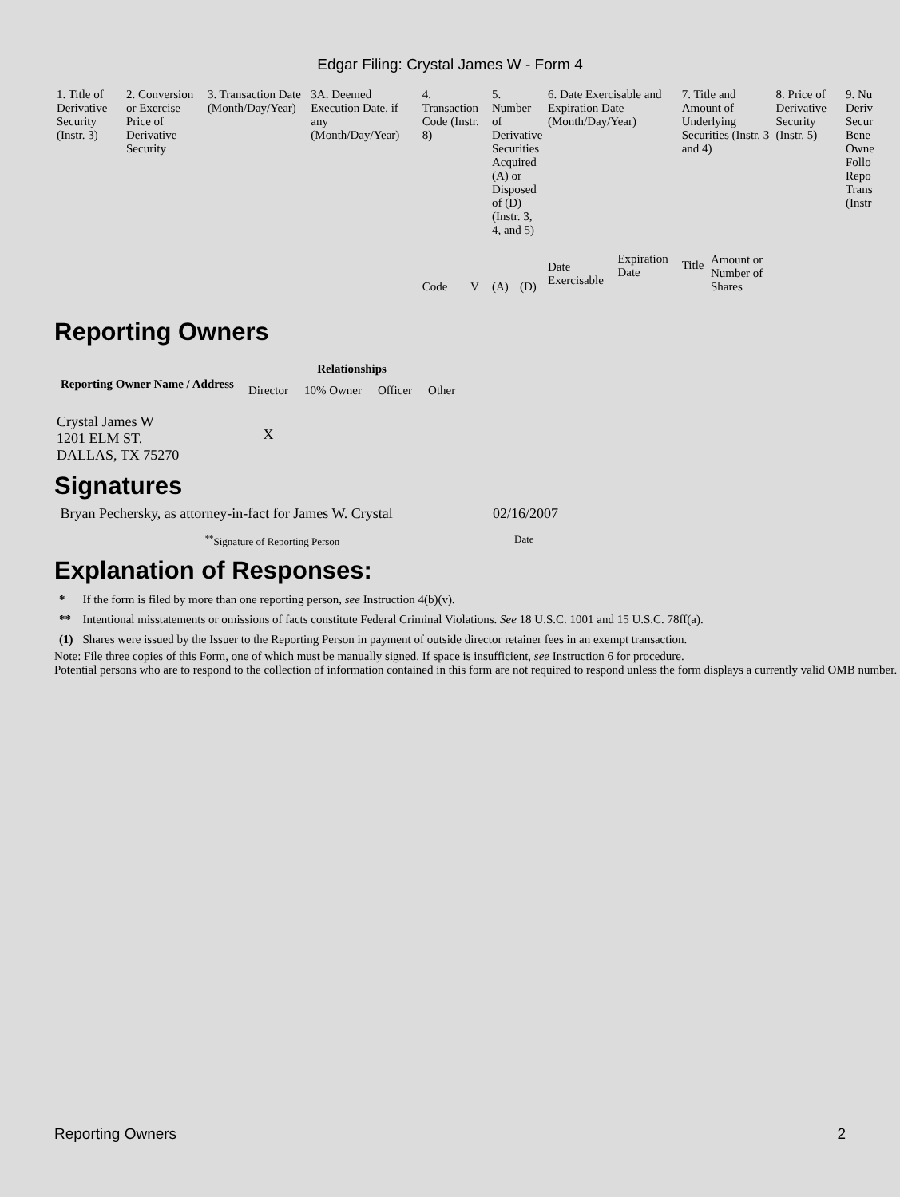Edgar Filing: Crystal James W - Form 4
| 1. Title of Derivative Security (Instr. 3) | 2. Conversion or Exercise Price of Derivative Security | 3. Transaction Date (Month/Day/Year) | 3A. Deemed Execution Date, if any (Month/Day/Year) | 4. Transaction Code (Instr. 8) | | 5. Number of Derivative Securities Acquired (A) or Disposed of (D) (Instr. 3, 4, and 5) | | 6. Date Exercisable and Expiration Date (Month/Day/Year) | | 7. Title and Amount of Underlying Securities (Instr. 3 and 4) | | 8. Price of Derivative Security (Instr. 5) | 9. Nu Deriv Secur Bene Owne Follo Repo Trans (Instr |
| | | | | Code | V | (A) | (D) | Date Exercisable | Expiration Date | Title | Amount or Number of Shares | | |
Reporting Owners
| Reporting Owner Name / Address | Relationships | | | |
| --- | --- | --- | --- | --- |
| | Director | 10% Owner | Officer | Other |
| Crystal James W 1201 ELM ST. DALLAS, TX 75270 | X | | | |
Signatures
| Bryan Pechersky, as attorney-in-fact for James W. Crystal | 02/16/2007 |
| <sup>**</sup> Signature of Reporting Person | Date |
Explanation of Responses:
| * | If the form is filed by more than one reporting person, see Instruction 4(b)(v). |
| ** | Intentional misstatements or omissions of facts constitute Federal Criminal Violations. See 18 U.S.C. 1001 and 15 U.S.C. 78ff(a). |
| (1) | Shares were issued by the Issuer to the Reporting Person in payment of outside director retainer fees in an exempt transaction. |
Note: File three copies of this Form, one of which must be manually signed. If space is insufficient, see Instruction 6 for procedure.
Potential persons who are to respond to the collection of information contained in this form are not required to respond unless the form displays a currently valid OMB number.
Reporting Owners 2